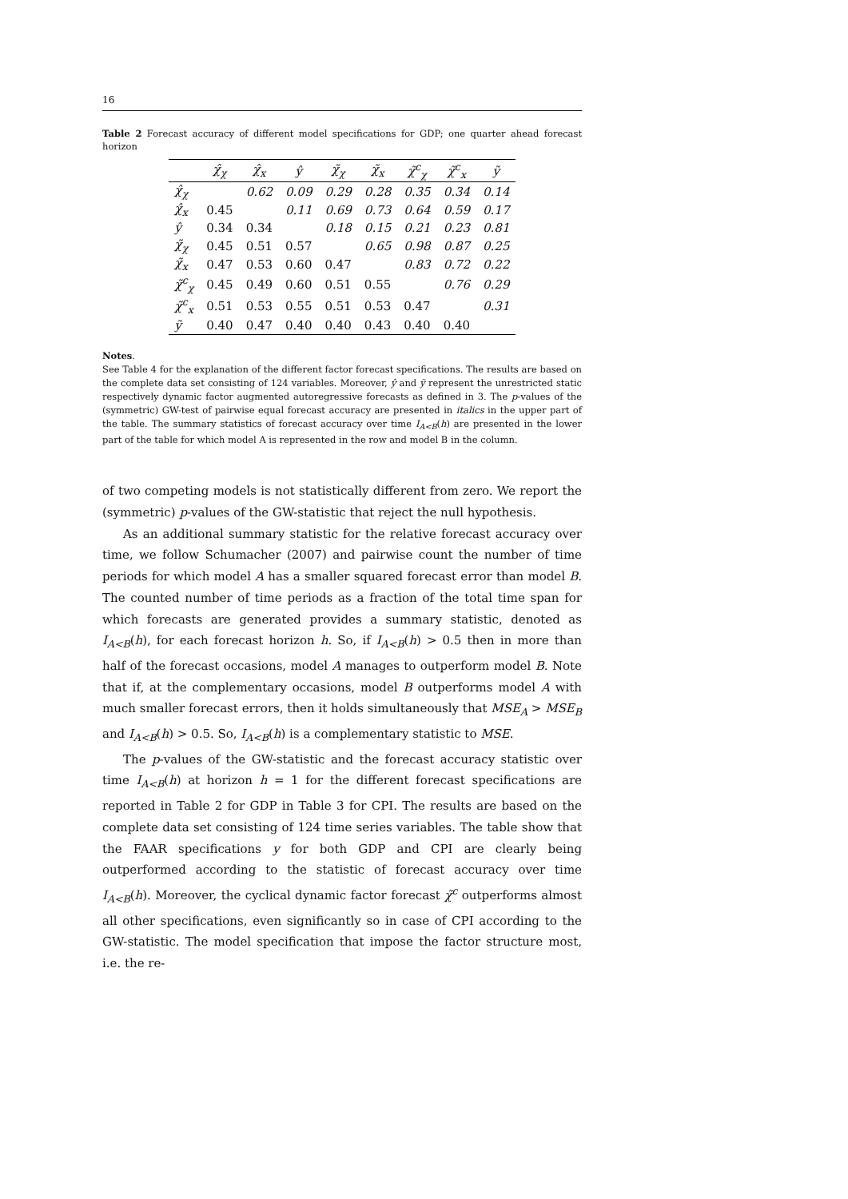16
Table 2 Forecast accuracy of different model specifications for GDP; one quarter ahead forecast horizon
| | χ̂<sub>χ</sub> | χ̂<sub>x</sub> | ŷ | χ̃<sub>χ</sub> | χ̃<sub>x</sub> | χ̃<sup>c</sup><sub>χ</sub> | χ̃<sup>c</sup><sub>x</sub> | ỹ |
| --- | --- | --- | --- | --- | --- | --- | --- | --- |
| χ̂<sub>χ</sub> | | 0.62 | 0.09 | 0.29 | 0.28 | 0.35 | 0.34 | 0.14 |
| χ̂<sub>x</sub> | 0.45 | | 0.11 | 0.69 | 0.73 | 0.64 | 0.59 | 0.17 |
| ŷ | 0.34 | 0.34 | | 0.18 | 0.15 | 0.21 | 0.23 | 0.81 |
| χ̃<sub>χ</sub> | 0.45 | 0.51 | 0.57 | | 0.65 | 0.98 | 0.87 | 0.25 |
| χ̃<sub>x</sub> | 0.47 | 0.53 | 0.60 | 0.47 | | 0.83 | 0.72 | 0.22 |
| χ̃<sup>c</sup><sub>χ</sub> | 0.45 | 0.49 | 0.60 | 0.51 | 0.55 | | 0.76 | 0.29 |
| χ̃<sup>c</sup><sub>x</sub> | 0.51 | 0.53 | 0.55 | 0.51 | 0.53 | 0.47 | | 0.31 |
| ỹ | 0.40 | 0.47 | 0.40 | 0.40 | 0.43 | 0.40 | 0.40 | |
Notes.
See Table 4 for the explanation of the different factor forecast specifications. The results are based on the complete data set consisting of 124 variables. Moreover, ŷ and ỹ represent the unrestricted static respectively dynamic factor augmented autoregressive forecasts as defined in 3. The p-values of the (symmetric) GW-test of pairwise equal forecast accuracy are presented in italics in the upper part of the table. The summary statistics of forecast accuracy over time I<sub>A<B</sub>(h) are presented in the lower part of the table for which model A is represented in the row and model B in the column.
of two competing models is not statistically different from zero. We report the (symmetric) p-values of the GW-statistic that reject the null hypothesis.
As an additional summary statistic for the relative forecast accuracy over time, we follow Schumacher (2007) and pairwise count the number of time periods for which model A has a smaller squared forecast error than model B. The counted number of time periods as a fraction of the total time span for which forecasts are generated provides a summary statistic, denoted as I<sub>A<B</sub>(h), for each forecast horizon h. So, if I<sub>A<B</sub>(h) > 0.5 then in more than half of the forecast occasions, model A manages to outperform model B. Note that if, at the complementary occasions, model B outperforms model A with much smaller forecast errors, then it holds simultaneously that MSE<sub>A</sub> > MSE<sub>B</sub> and I<sub>A<B</sub>(h) > 0.5. So, I<sub>A<B</sub>(h) is a complementary statistic to MSE.
The p-values of the GW-statistic and the forecast accuracy statistic over time I<sub>A<B</sub>(h) at horizon h = 1 for the different forecast specifications are reported in Table 2 for GDP in Table 3 for CPI. The results are based on the complete data set consisting of 124 time series variables. The table show that the FAAR specifications y for both GDP and CPI are clearly being outperformed according to the statistic of forecast accuracy over time I<sub>A<B</sub>(h). Moreover, the cyclical dynamic factor forecast χ̃<sup>c</sup> outperforms almost all other specifications, even significantly so in case of CPI according to the GW-statistic. The model specification that impose the factor structure most, i.e. the re-